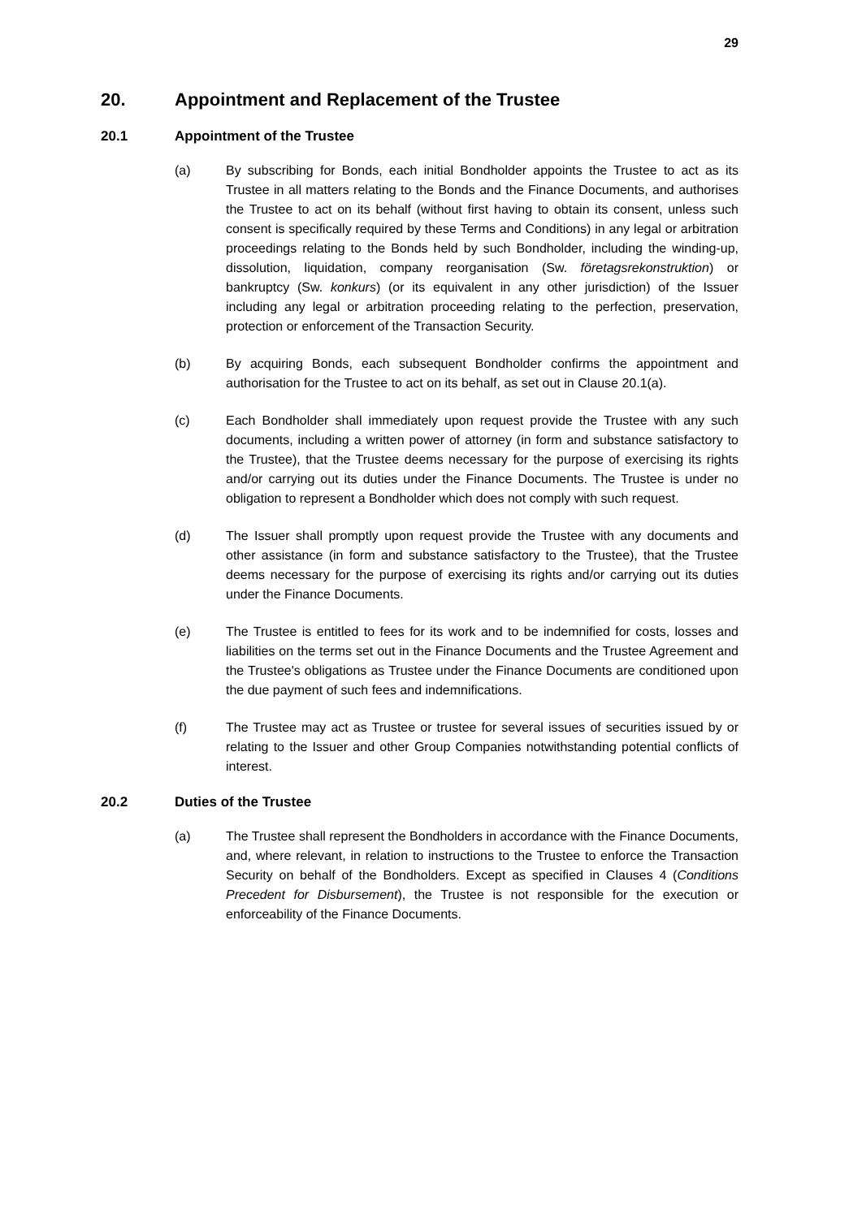29
20. Appointment and Replacement of the Trustee
20.1 Appointment of the Trustee
(a) By subscribing for Bonds, each initial Bondholder appoints the Trustee to act as its Trustee in all matters relating to the Bonds and the Finance Documents, and authorises the Trustee to act on its behalf (without first having to obtain its consent, unless such consent is specifically required by these Terms and Conditions) in any legal or arbitration proceedings relating to the Bonds held by such Bondholder, including the winding-up, dissolution, liquidation, company reorganisation (Sw. företagsrekonstruktion) or bankruptcy (Sw. konkurs) (or its equivalent in any other jurisdiction) of the Issuer including any legal or arbitration proceeding relating to the perfection, preservation, protection or enforcement of the Transaction Security.
(b) By acquiring Bonds, each subsequent Bondholder confirms the appointment and authorisation for the Trustee to act on its behalf, as set out in Clause 20.1(a).
(c) Each Bondholder shall immediately upon request provide the Trustee with any such documents, including a written power of attorney (in form and substance satisfactory to the Trustee), that the Trustee deems necessary for the purpose of exercising its rights and/or carrying out its duties under the Finance Documents. The Trustee is under no obligation to represent a Bondholder which does not comply with such request.
(d) The Issuer shall promptly upon request provide the Trustee with any documents and other assistance (in form and substance satisfactory to the Trustee), that the Trustee deems necessary for the purpose of exercising its rights and/or carrying out its duties under the Finance Documents.
(e) The Trustee is entitled to fees for its work and to be indemnified for costs, losses and liabilities on the terms set out in the Finance Documents and the Trustee Agreement and the Trustee's obligations as Trustee under the Finance Documents are conditioned upon the due payment of such fees and indemnifications.
(f) The Trustee may act as Trustee or trustee for several issues of securities issued by or relating to the Issuer and other Group Companies notwithstanding potential conflicts of interest.
20.2 Duties of the Trustee
(a) The Trustee shall represent the Bondholders in accordance with the Finance Documents, and, where relevant, in relation to instructions to the Trustee to enforce the Transaction Security on behalf of the Bondholders. Except as specified in Clauses 4 (Conditions Precedent for Disbursement), the Trustee is not responsible for the execution or enforceability of the Finance Documents.